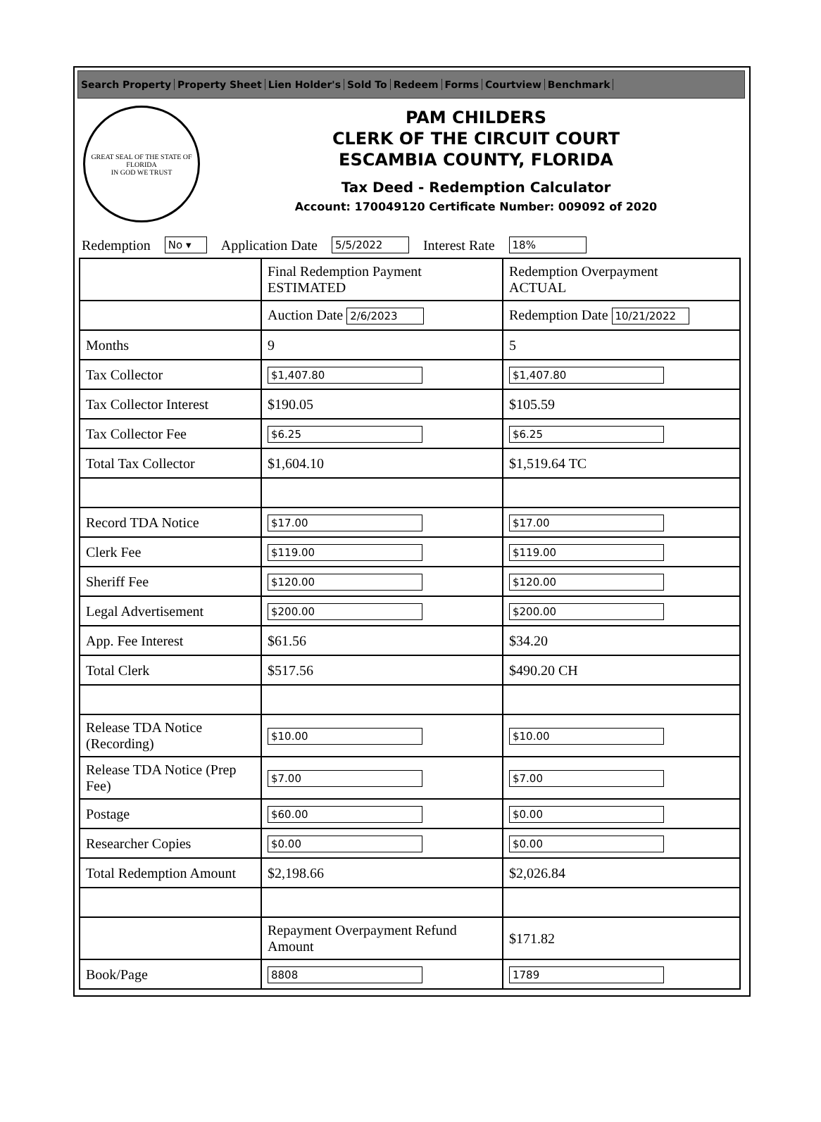Search Property Property Sheet Lien Holder's Sold To Redeem Forms Courtview Benchmark
GREAT SEAL OF THE STATE OF FLORIDA
IN GOD WE TRUST
PAM CHILDERS
CLERK OF THE CIRCUIT COURT
ESCAMBIA COUNTY, FLORIDA
Tax Deed - Redemption Calculator
Account: 170049120 Certificate Number: 009092 of 2020
Redemption No ▾ Application Date 5/5/2022 Interest Rate 18%
| | Final Redemption Payment ESTIMATED | Redemption Overpayment ACTUAL |
| | Auction Date 2/6/2023 | Redemption Date 10/21/2022 |
| Months | 9 | 5 |
| Tax Collector | $1,407.80 | $1,407.80 |
| Tax Collector Interest | $190.05 | $105.59 |
| Tax Collector Fee | $6.25 | $6.25 |
| Total Tax Collector | $1,604.10 | $1,519.64 TC |
| Record TDA Notice | $17.00 | $17.00 |
| Clerk Fee | $119.00 | $119.00 |
| Sheriff Fee | $120.00 | $120.00 |
| Legal Advertisement | $200.00 | $200.00 |
| App. Fee Interest | $61.56 | $34.20 |
| Total Clerk | $517.56 | $490.20 CH |
| Release TDA Notice (Recording) | $10.00 | $10.00 |
| Release TDA Notice (Prep Fee) | $7.00 | $7.00 |
| Postage | $60.00 | $0.00 |
| Researcher Copies | $0.00 | $0.00 |
| Total Redemption Amount | $2,198.66 | $2,026.84 |
| | Repayment Overpayment Refund Amount | $171.82 |
| Book/Page | 8808 | 1789 |